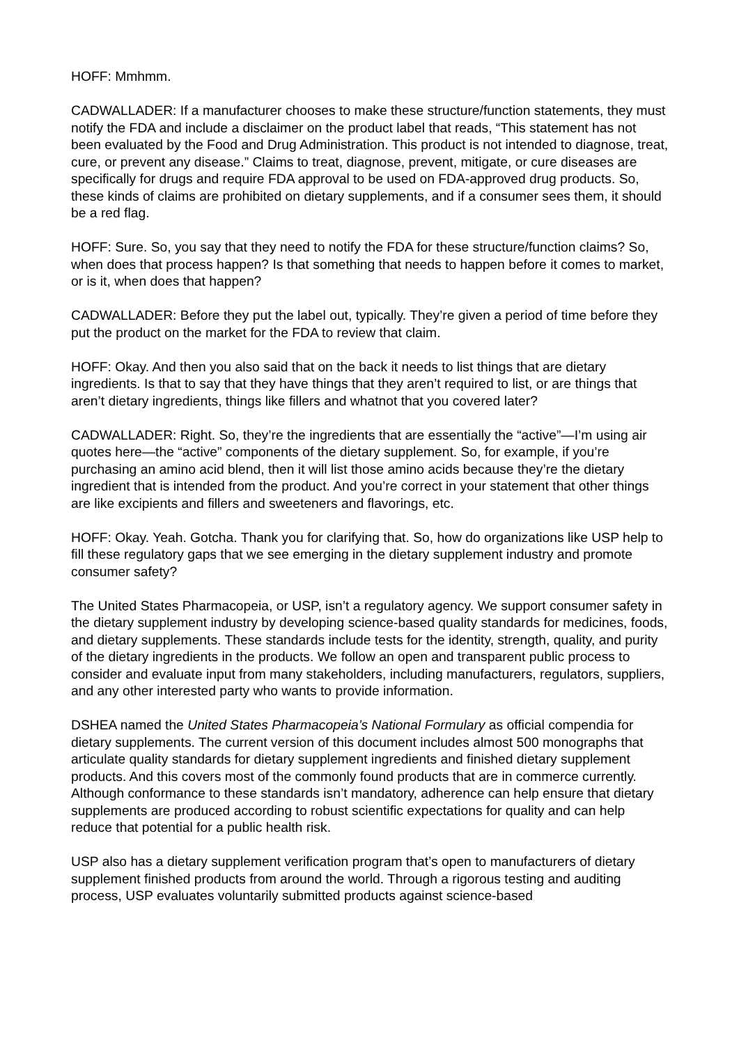HOFF: Mmhmm.
CADWALLADER: If a manufacturer chooses to make these structure/function statements, they must notify the FDA and include a disclaimer on the product label that reads, “This statement has not been evaluated by the Food and Drug Administration. This product is not intended to diagnose, treat, cure, or prevent any disease.” Claims to treat, diagnose, prevent, mitigate, or cure diseases are specifically for drugs and require FDA approval to be used on FDA-approved drug products. So, these kinds of claims are prohibited on dietary supplements, and if a consumer sees them, it should be a red flag.
HOFF: Sure. So, you say that they need to notify the FDA for these structure/function claims? So, when does that process happen? Is that something that needs to happen before it comes to market, or is it, when does that happen?
CADWALLADER: Before they put the label out, typically. They’re given a period of time before they put the product on the market for the FDA to review that claim.
HOFF: Okay. And then you also said that on the back it needs to list things that are dietary ingredients. Is that to say that they have things that they aren’t required to list, or are things that aren’t dietary ingredients, things like fillers and whatnot that you covered later?
CADWALLADER: Right. So, they’re the ingredients that are essentially the “active”—I’m using air quotes here—the “active” components of the dietary supplement. So, for example, if you’re purchasing an amino acid blend, then it will list those amino acids because they’re the dietary ingredient that is intended from the product. And you’re correct in your statement that other things are like excipients and fillers and sweeteners and flavorings, etc.
HOFF: Okay. Yeah. Gotcha. Thank you for clarifying that. So, how do organizations like USP help to fill these regulatory gaps that we see emerging in the dietary supplement industry and promote consumer safety?
The United States Pharmacopeia, or USP, isn’t a regulatory agency. We support consumer safety in the dietary supplement industry by developing science-based quality standards for medicines, foods, and dietary supplements. These standards include tests for the identity, strength, quality, and purity of the dietary ingredients in the products. We follow an open and transparent public process to consider and evaluate input from many stakeholders, including manufacturers, regulators, suppliers, and any other interested party who wants to provide information.
DSHEA named the United States Pharmacopeia’s National Formulary as official compendia for dietary supplements. The current version of this document includes almost 500 monographs that articulate quality standards for dietary supplement ingredients and finished dietary supplement products. And this covers most of the commonly found products that are in commerce currently. Although conformance to these standards isn’t mandatory, adherence can help ensure that dietary supplements are produced according to robust scientific expectations for quality and can help reduce that potential for a public health risk.
USP also has a dietary supplement verification program that’s open to manufacturers of dietary supplement finished products from around the world. Through a rigorous testing and auditing process, USP evaluates voluntarily submitted products against science-based